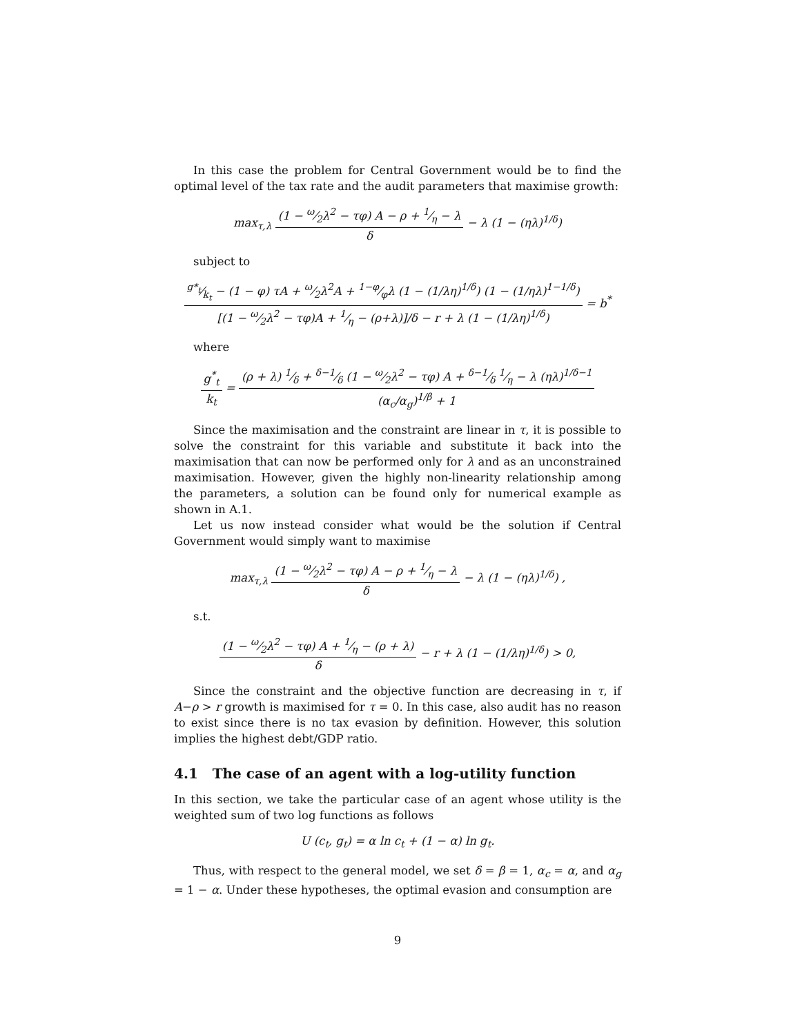In this case the problem for Central Government would be to find the optimal level of the tax rate and the audit parameters that maximise growth:
max<sub>τ,λ</sub> (1 − ω⁄2λ<sup>2</sup> − τφ) A − ρ + 1⁄η − λ δ − λ (1 − (ηλ)<sup>1/δ</sup>)
subject to
g*<sub>t</sub>⁄k<sub>t</sub> − (1 − φ) τA + ω⁄2λ<sup>2</sup>A + 1−φ⁄φλ (1 − (1/λη)<sup>1/δ</sup>) (1 − (1/ηλ)<sup>1−1/δ</sup>) [(1 − ω⁄2λ<sup>2</sup> − τφ)A + 1⁄η − (ρ+λ)]/δ − r + λ (1 − (1/λη)<sup>1/δ</sup>) = b<sup>*</sup>
where
g<sup>*</sup><sub>t</sub> k<sub>t</sub> = (ρ + λ) 1⁄δ + δ−1⁄δ (1 − ω⁄2λ<sup>2</sup> − τφ) A + δ−1⁄δ 1⁄η − λ (ηλ)<sup>1/δ−1</sup> (α<sub>c</sub>/α<sub>g</sub>)<sup>1/β</sup> + 1
Since the maximisation and the constraint are linear in τ, it is possible to solve the constraint for this variable and substitute it back into the maximisation that can now be performed only for λ and as an unconstrained maximisation. However, given the highly non-linearity relationship among the parameters, a solution can be found only for numerical example as shown in A.1.
Let us now instead consider what would be the solution if Central Government would simply want to maximise
max<sub>τ,λ</sub> (1 − ω⁄2λ<sup>2</sup> − τφ) A − ρ + 1⁄η − λ δ − λ (1 − (ηλ)<sup>1/δ</sup>) ,
s.t.
(1 − ω⁄2λ<sup>2</sup> − τφ) A + 1⁄η − (ρ + λ) δ − r + λ (1 − (1/λη)<sup>1/δ</sup>) > 0,
Since the constraint and the objective function are decreasing in τ, if A−ρ > r growth is maximised for τ = 0. In this case, also audit has no reason to exist since there is no tax evasion by definition. However, this solution implies the highest debt/GDP ratio.
4.1 The case of an agent with a log-utility function
In this section, we take the particular case of an agent whose utility is the weighted sum of two log functions as follows
U (c<sub>t</sub>, g<sub>t</sub>) = α ln c<sub>t</sub> + (1 − α) ln g<sub>t</sub>.
Thus, with respect to the general model, we set δ = β = 1, α<sub>c</sub> = α, and α<sub>g</sub> = 1 − α. Under these hypotheses, the optimal evasion and consumption are
9